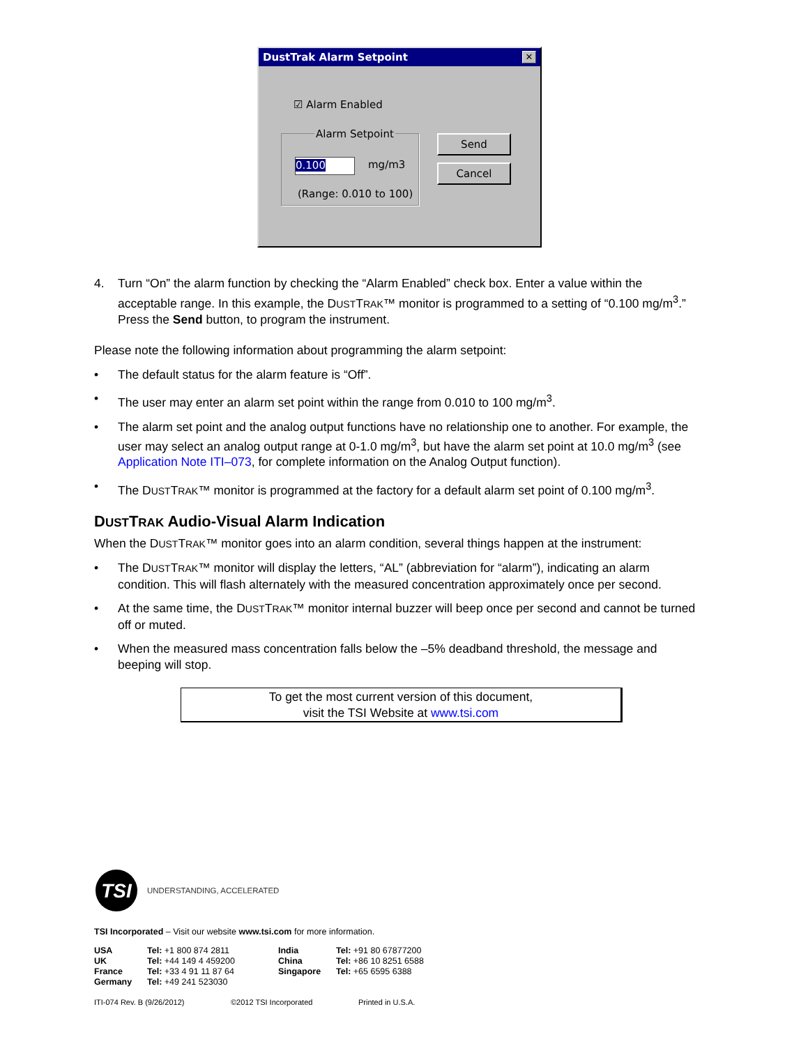DustTrak Alarm Setpoint ✕
☑ Alarm Enabled
Alarm Setpoint
0.100 mg/m3
(Range: 0.010 to 100)
Send
Cancel
4. Turn “On” the alarm function by checking the “Alarm Enabled” check box. Enter a value within the acceptable range. In this example, the DUSTTRAK™ monitor is programmed to a setting of “0.100 mg/m<sup>3</sup>.” Press the Send button, to program the instrument.
Please note the following information about programming the alarm setpoint:
• The default status for the alarm feature is “Off”.
• The user may enter an alarm set point within the range from 0.010 to 100 mg/m<sup>3</sup>.
• The alarm set point and the analog output functions have no relationship one to another. For example, the user may select an analog output range at 0-1.0 mg/m<sup>3</sup>, but have the alarm set point at 10.0 mg/m<sup>3</sup> (see Application Note ITI–073, for complete information on the Analog Output function).
• The DUSTTRAK™ monitor is programmed at the factory for a default alarm set point of 0.100 mg/m<sup>3</sup>.
DUSTTRAK Audio-Visual Alarm Indication
When the DUSTTRAK™ monitor goes into an alarm condition, several things happen at the instrument:
• The DUSTTRAK™ monitor will display the letters, “AL” (abbreviation for “alarm”), indicating an alarm condition. This will flash alternately with the measured concentration approximately once per second.
• At the same time, the DUSTTRAK™ monitor internal buzzer will beep once per second and cannot be turned off or muted.
• When the measured mass concentration falls below the –5% deadband threshold, the message and beeping will stop.
To get the most current version of this document,
visit the TSI Website at www.tsi.com
TSI
UNDERSTANDING, ACCELERATED
TSI Incorporated – Visit our website www.tsi.com for more information.
| USA | Tel: +1 800 874 2811 | India | Tel: +91 80 67877200 |
| UK | Tel: +44 149 4 459200 | China | Tel: +86 10 8251 6588 |
| France | Tel: +33 4 91 11 87 64 | Singapore | Tel: +65 6595 6388 |
| Germany | Tel: +49 241 523030 | | |
ITI-074 Rev. B (9/26/2012) ©2012 TSI Incorporated Printed in U.S.A.